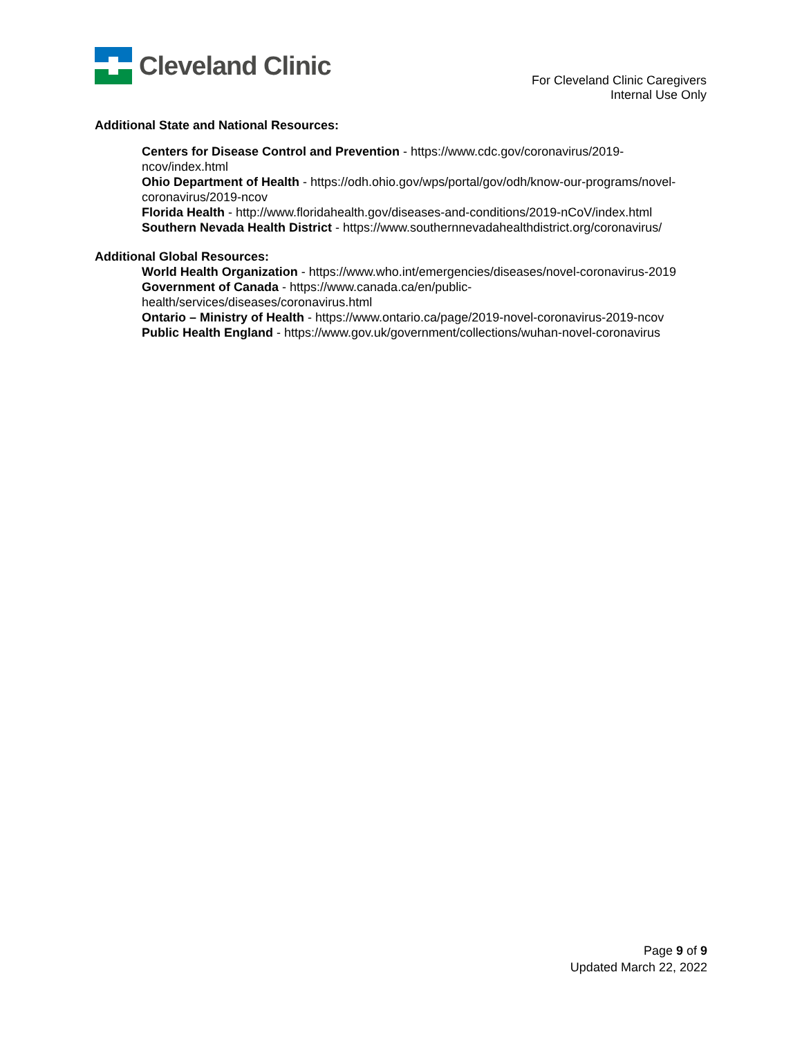Cleveland Clinic
For Cleveland Clinic Caregivers
Internal Use Only
Additional State and National Resources:
Centers for Disease Control and Prevention - https://www.cdc.gov/coronavirus/2019-
ncov/index.html
Ohio Department of Health - https://odh.ohio.gov/wps/portal/gov/odh/know-our-programs/novel-
coronavirus/2019-ncov
Florida Health - http://www.floridahealth.gov/diseases-and-conditions/2019-nCoV/index.html
Southern Nevada Health District - https://www.southernnevadahealthdistrict.org/coronavirus/
Additional Global Resources:
World Health Organization - https://www.who.int/emergencies/diseases/novel-coronavirus-2019
Government of Canada - https://www.canada.ca/en/public-
health/services/diseases/coronavirus.html
Ontario – Ministry of Health - https://www.ontario.ca/page/2019-novel-coronavirus-2019-ncov
Public Health England - https://www.gov.uk/government/collections/wuhan-novel-coronavirus
Page 9 of 9
Updated March 22, 2022